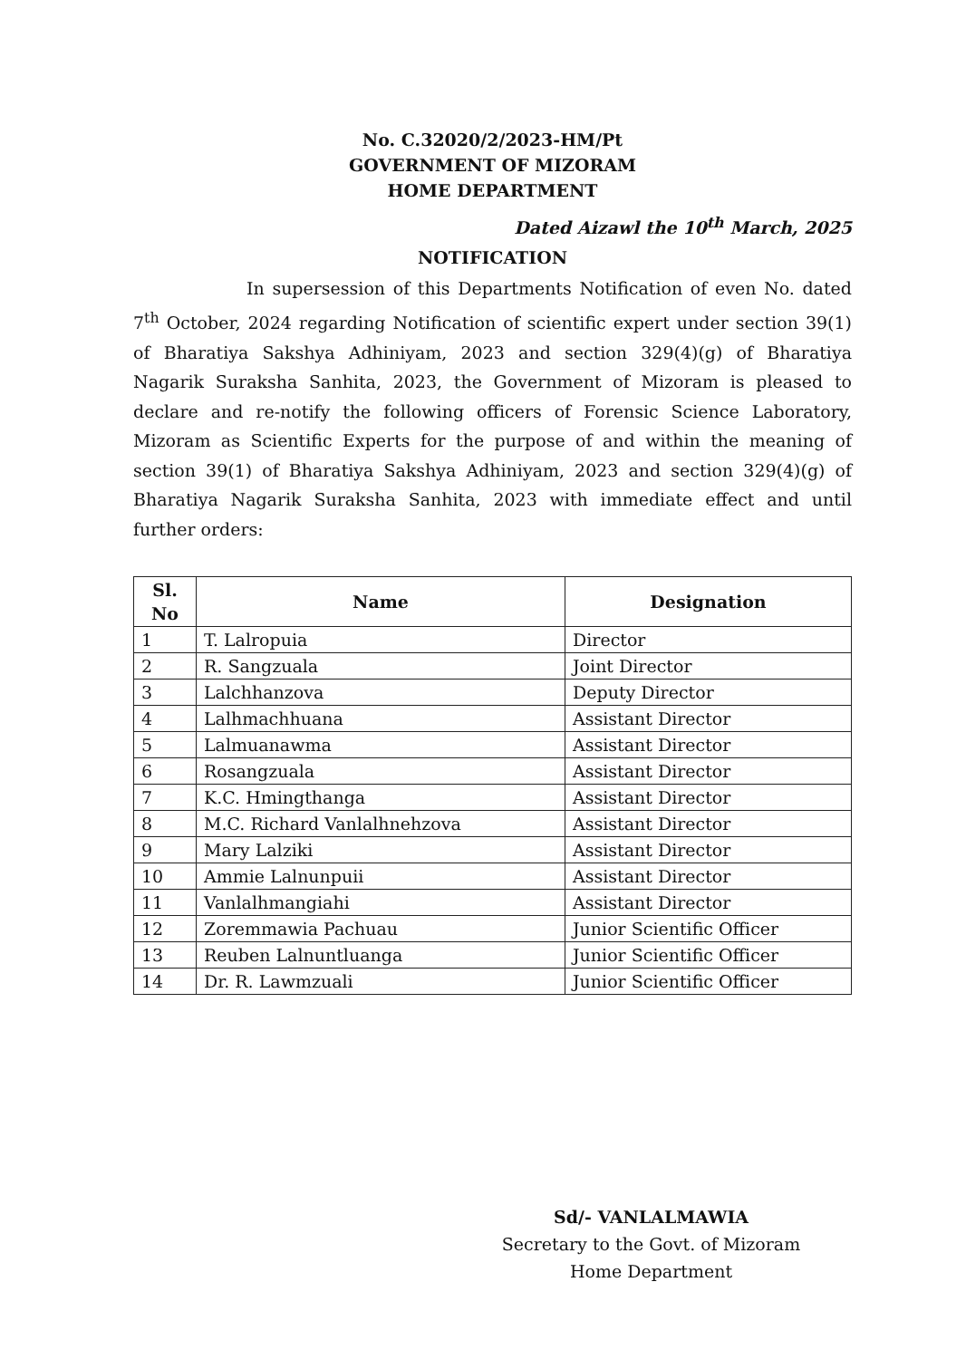No. C.32020/2/2023-HM/Pt
GOVERNMENT OF MIZORAM
HOME DEPARTMENT
Dated Aizawl the 10<sup>th</sup> March, 2025
NOTIFICATION
In supersession of this Departments Notification of even No. dated 7<sup>th</sup> October, 2024 regarding Notification of scientific expert under section 39(1) of Bharatiya Sakshya Adhiniyam, 2023 and section 329(4)(g) of Bharatiya Nagarik Suraksha Sanhita, 2023, the Government of Mizoram is pleased to declare and re-notify the following officers of Forensic Science Laboratory, Mizoram as Scientific Experts for the purpose of and within the meaning of section 39(1) of Bharatiya Sakshya Adhiniyam, 2023 and section 329(4)(g) of Bharatiya Nagarik Suraksha Sanhita, 2023 with immediate effect and until further orders:
| Sl. No | Name | Designation |
| --- | --- | --- |
| 1 | T. Lalropuia | Director |
| 2 | R. Sangzuala | Joint Director |
| 3 | Lalchhanzova | Deputy Director |
| 4 | Lalhmachhuana | Assistant Director |
| 5 | Lalmuanawma | Assistant Director |
| 6 | Rosangzuala | Assistant Director |
| 7 | K.C. Hmingthanga | Assistant Director |
| 8 | M.C. Richard Vanlalhnehzova | Assistant Director |
| 9 | Mary Lalziki | Assistant Director |
| 10 | Ammie Lalnunpuii | Assistant Director |
| 11 | Vanlalhmangiahi | Assistant Director |
| 12 | Zoremmawia Pachuau | Junior Scientific Officer |
| 13 | Reuben Lalnuntluanga | Junior Scientific Officer |
| 14 | Dr. R. Lawmzuali | Junior Scientific Officer |
Sd/- VANLALMAWIA
Secretary to the Govt. of Mizoram
Home Department